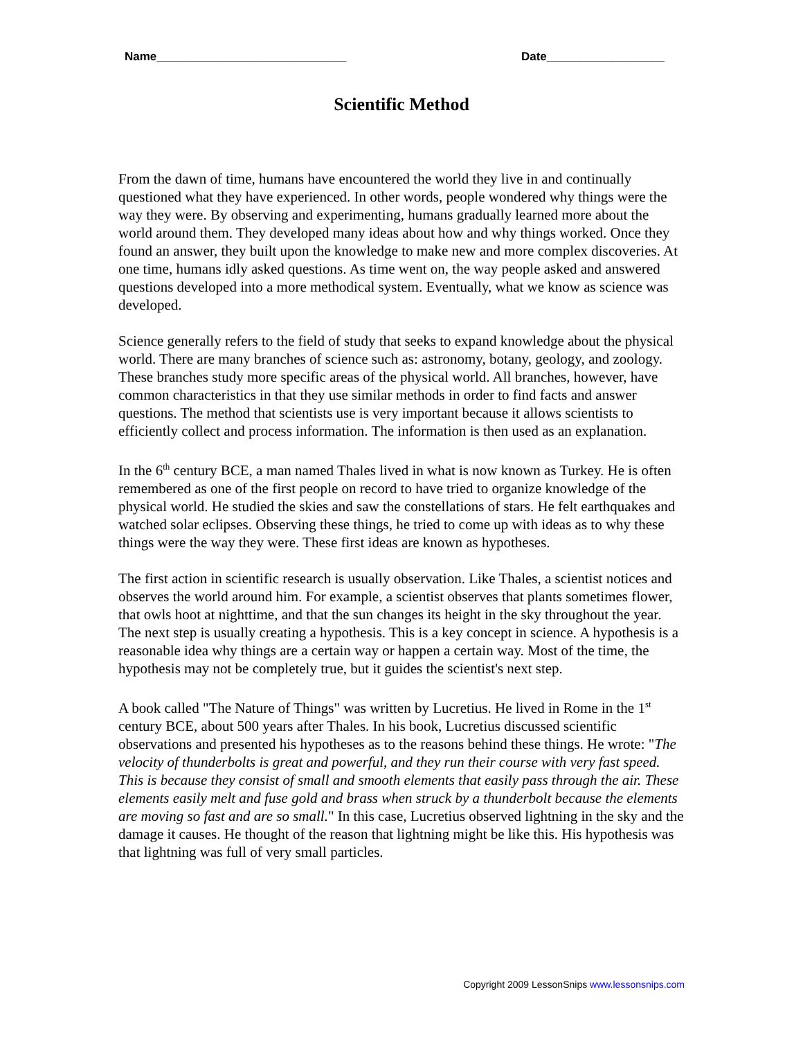Name_____________________________ Date__________________
Scientific Method
From the dawn of time, humans have encountered the world they live in and continually questioned what they have experienced. In other words, people wondered why things were the way they were. By observing and experimenting, humans gradually learned more about the world around them. They developed many ideas about how and why things worked. Once they found an answer, they built upon the knowledge to make new and more complex discoveries. At one time, humans idly asked questions. As time went on, the way people asked and answered questions developed into a more methodical system. Eventually, what we know as science was developed.
Science generally refers to the field of study that seeks to expand knowledge about the physical world. There are many branches of science such as: astronomy, botany, geology, and zoology. These branches study more specific areas of the physical world. All branches, however, have common characteristics in that they use similar methods in order to find facts and answer questions. The method that scientists use is very important because it allows scientists to efficiently collect and process information. The information is then used as an explanation.
In the 6<sup>th</sup> century BCE, a man named Thales lived in what is now known as Turkey. He is often remembered as one of the first people on record to have tried to organize knowledge of the physical world. He studied the skies and saw the constellations of stars. He felt earthquakes and watched solar eclipses. Observing these things, he tried to come up with ideas as to why these things were the way they were. These first ideas are known as hypotheses.
The first action in scientific research is usually observation. Like Thales, a scientist notices and observes the world around him. For example, a scientist observes that plants sometimes flower, that owls hoot at nighttime, and that the sun changes its height in the sky throughout the year. The next step is usually creating a hypothesis. This is a key concept in science. A hypothesis is a reasonable idea why things are a certain way or happen a certain way. Most of the time, the hypothesis may not be completely true, but it guides the scientist's next step.
A book called "The Nature of Things" was written by Lucretius. He lived in Rome in the 1<sup>st</sup> century BCE, about 500 years after Thales. In his book, Lucretius discussed scientific observations and presented his hypotheses as to the reasons behind these things. He wrote: "The velocity of thunderbolts is great and powerful, and they run their course with very fast speed. This is because they consist of small and smooth elements that easily pass through the air. These elements easily melt and fuse gold and brass when struck by a thunderbolt because the elements are moving so fast and are so small." In this case, Lucretius observed lightning in the sky and the damage it causes. He thought of the reason that lightning might be like this. His hypothesis was that lightning was full of very small particles.
Copyright 2009 LessonSnips www.lessonsnips.com